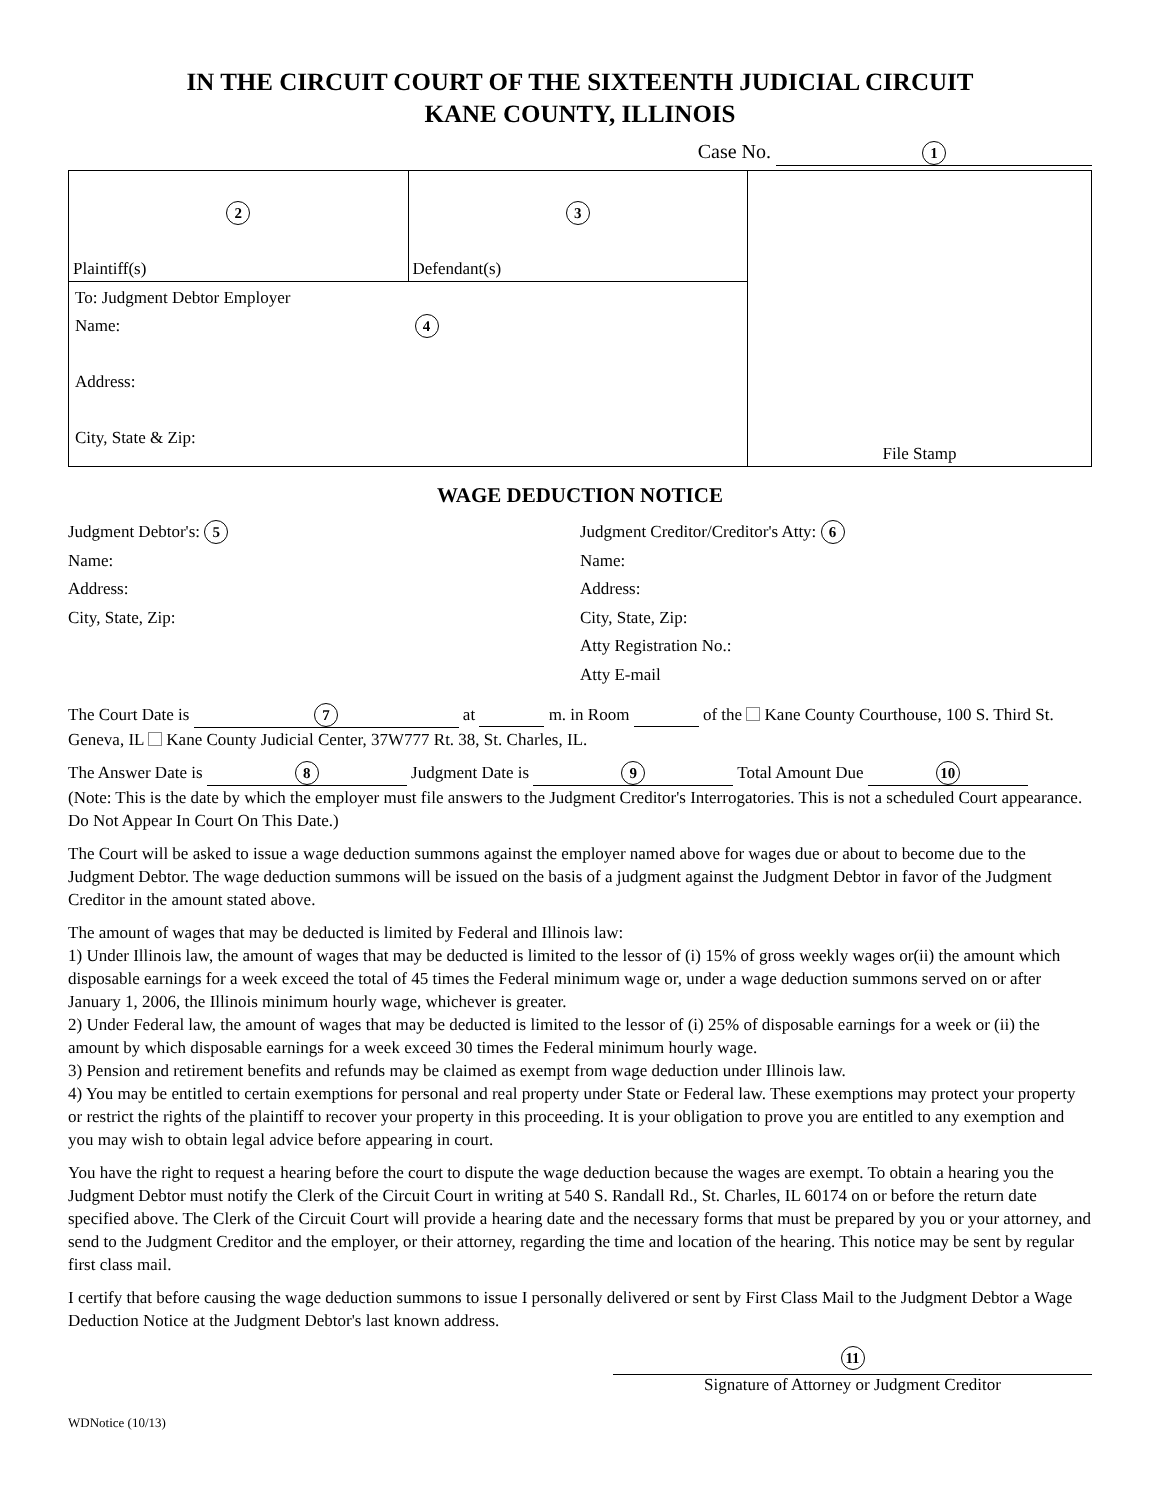IN THE CIRCUIT COURT OF THE SIXTEENTH JUDICIAL CIRCUIT
KANE COUNTY, ILLINOIS
Case No. 1
2
Plaintiff(s)
3
Defendant(s)
To: Judgment Debtor Employer
Name: 4
Address:
City, State & Zip:
File Stamp
WAGE DEDUCTION NOTICE
Judgment Debtor's: 5
Name:
Address:
City, State, Zip:
Judgment Creditor/Creditor's Atty: 6
Name:
Address:
City, State, Zip:
Atty Registration No.:
Atty E-mail
The Court Date is 7 at m. in Room of the Kane County Courthouse, 100 S. Third St. Geneva, IL Kane County Judicial Center, 37W777 Rt. 38, St. Charles, IL.
The Answer Date is 8 Judgment Date is 9 Total Amount Due 10
(Note: This is the date by which the employer must file answers to the Judgment Creditor's Interrogatories. This is not a scheduled Court appearance. Do Not Appear In Court On This Date.)
The Court will be asked to issue a wage deduction summons against the employer named above for wages due or about to become due to the Judgment Debtor. The wage deduction summons will be issued on the basis of a judgment against the Judgment Debtor in favor of the Judgment Creditor in the amount stated above.
The amount of wages that may be deducted is limited by Federal and Illinois law:
1) Under Illinois law, the amount of wages that may be deducted is limited to the lessor of (i) 15% of gross weekly wages or(ii) the amount which disposable earnings for a week exceed the total of 45 times the Federal minimum wage or, under a wage deduction summons served on or after January 1, 2006, the Illinois minimum hourly wage, whichever is greater.
2) Under Federal law, the amount of wages that may be deducted is limited to the lessor of (i) 25% of disposable earnings for a week or (ii) the amount by which disposable earnings for a week exceed 30 times the Federal minimum hourly wage.
3) Pension and retirement benefits and refunds may be claimed as exempt from wage deduction under Illinois law.
4) You may be entitled to certain exemptions for personal and real property under State or Federal law. These exemptions may protect your property or restrict the rights of the plaintiff to recover your property in this proceeding. It is your obligation to prove you are entitled to any exemption and you may wish to obtain legal advice before appearing in court.
You have the right to request a hearing before the court to dispute the wage deduction because the wages are exempt. To obtain a hearing you the Judgment Debtor must notify the Clerk of the Circuit Court in writing at 540 S. Randall Rd., St. Charles, IL 60174 on or before the return date specified above. The Clerk of the Circuit Court will provide a hearing date and the necessary forms that must be prepared by you or your attorney, and send to the Judgment Creditor and the employer, or their attorney, regarding the time and location of the hearing. This notice may be sent by regular first class mail.
I certify that before causing the wage deduction summons to issue I personally delivered or sent by First Class Mail to the Judgment Debtor a Wage Deduction Notice at the Judgment Debtor's last known address.
11
Signature of Attorney or Judgment Creditor
WDNotice (10/13)